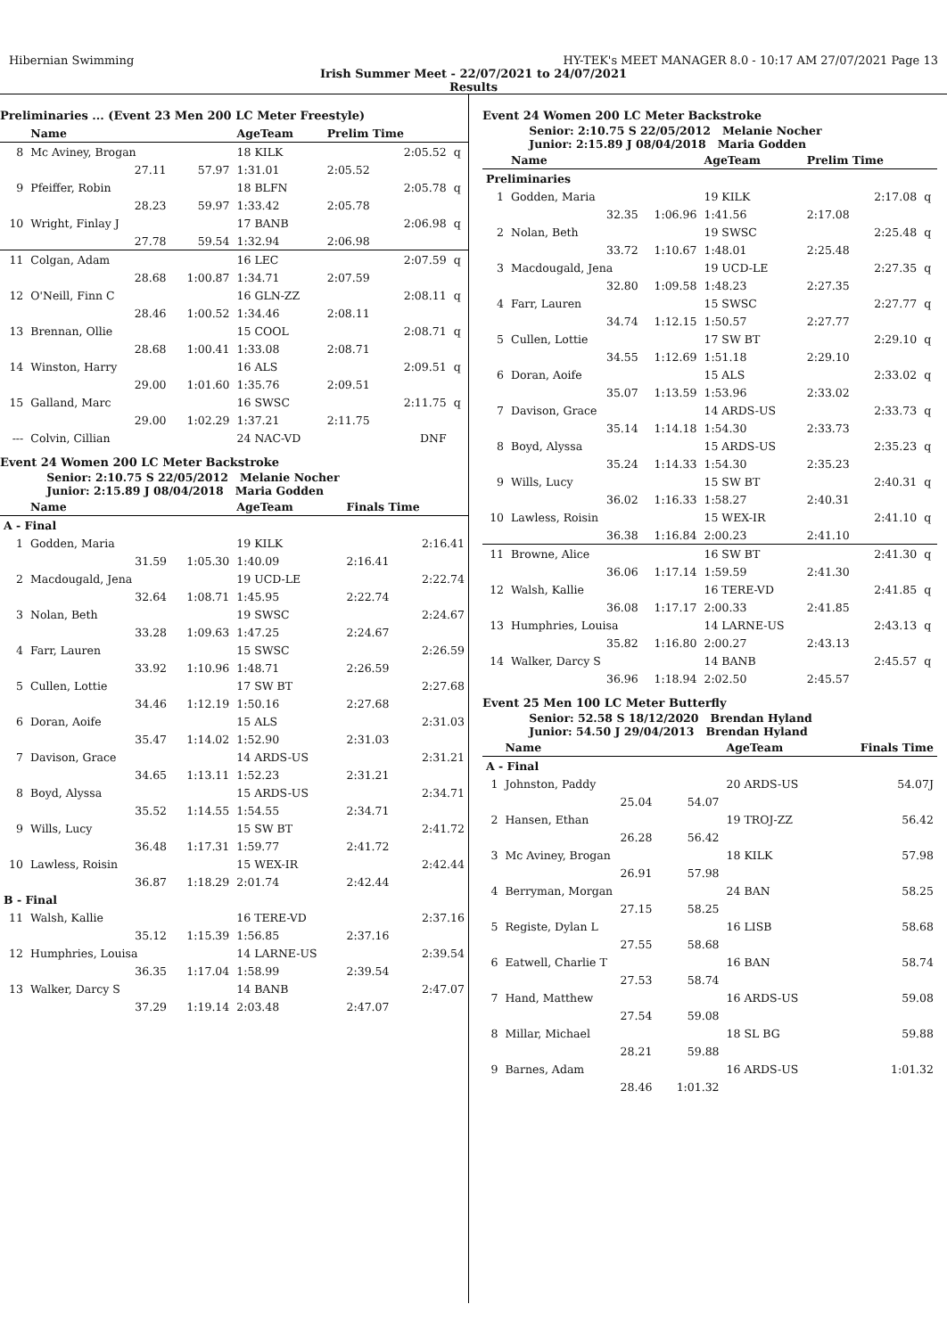Hibernian Swimming HY-TEK's MEET MANAGER 8.0 - 10:17 AM 27/07/2021 Page 13
Irish Summer Meet - 22/07/2021 to 24/07/2021
Results
Preliminaries ... (Event 23 Men 200 LC Meter Freestyle)
| | Name | | AgeTeam | Prelim Time | | |
| --- | --- | --- | --- | --- | --- | --- |
| 8 | Mc Aviney, Brogan | | 18 KILK | | 2:05.52 | q |
| | 27.11 | 57.97 | 1:31.01 | 2:05.52 | | |
| 9 | Pfeiffer, Robin | | 18 BLFN | | 2:05.78 | q |
| | 28.23 | 59.97 | 1:33.42 | 2:05.78 | | |
| 10 | Wright, Finlay J | | 17 BANB | | 2:06.98 | q |
| | 27.78 | 59.54 | 1:32.94 | 2:06.98 | | |
| 11 | Colgan, Adam | | 16 LEC | | 2:07.59 | q |
| | 28.68 | 1:00.87 | 1:34.71 | 2:07.59 | | |
| 12 | O'Neill, Finn C | | 16 GLN-ZZ | | 2:08.11 | q |
| | 28.46 | 1:00.52 | 1:34.46 | 2:08.11 | | |
| 13 | Brennan, Ollie | | 15 COOL | | 2:08.71 | q |
| | 28.68 | 1:00.41 | 1:33.08 | 2:08.71 | | |
| 14 | Winston, Harry | | 16 ALS | | 2:09.51 | q |
| | 29.00 | 1:01.60 | 1:35.76 | 2:09.51 | | |
| 15 | Galland, Marc | | 16 SWSC | | 2:11.75 | q |
| | 29.00 | 1:02.29 | 1:37.21 | 2:11.75 | | |
| --- | Colvin, Cillian | | 24 NAC-VD | | DNF | |
Event 24 Women 200 LC Meter Backstroke
Senior: 2:10.75 S 22/05/2012 Melanie Nocher
Junior: 2:15.89 J 08/04/2018 Maria Godden
| | Name | | AgeTeam | Finals Time | |
| --- | --- | --- | --- | --- | --- |
| A - Final | | | | | |
| 1 | Godden, Maria | | 19 KILK | | 2:16.41 |
| | 31.59 | 1:05.30 | 1:40.09 | 2:16.41 | |
| 2 | Macdougald, Jena | | 19 UCD-LE | | 2:22.74 |
| | 32.64 | 1:08.71 | 1:45.95 | 2:22.74 | |
| 3 | Nolan, Beth | | 19 SWSC | | 2:24.67 |
| | 33.28 | 1:09.63 | 1:47.25 | 2:24.67 | |
| 4 | Farr, Lauren | | 15 SWSC | | 2:26.59 |
| | 33.92 | 1:10.96 | 1:48.71 | 2:26.59 | |
| 5 | Cullen, Lottie | | 17 SW BT | | 2:27.68 |
| | 34.46 | 1:12.19 | 1:50.16 | 2:27.68 | |
| 6 | Doran, Aoife | | 15 ALS | | 2:31.03 |
| | 35.47 | 1:14.02 | 1:52.90 | 2:31.03 | |
| 7 | Davison, Grace | | 14 ARDS-US | | 2:31.21 |
| | 34.65 | 1:13.11 | 1:52.23 | 2:31.21 | |
| 8 | Boyd, Alyssa | | 15 ARDS-US | | 2:34.71 |
| | 35.52 | 1:14.55 | 1:54.55 | 2:34.71 | |
| 9 | Wills, Lucy | | 15 SW BT | | 2:41.72 |
| | 36.48 | 1:17.31 | 1:59.77 | 2:41.72 | |
| 10 | Lawless, Roisin | | 15 WEX-IR | | 2:42.44 |
| | 36.87 | 1:18.29 | 2:01.74 | 2:42.44 | |
| B - Final | | | | | |
| 11 | Walsh, Kallie | | 16 TERE-VD | | 2:37.16 |
| | 35.12 | 1:15.39 | 1:56.85 | 2:37.16 | |
| 12 | Humphries, Louisa | | 14 LARNE-US | | 2:39.54 |
| | 36.35 | 1:17.04 | 1:58.99 | 2:39.54 | |
| 13 | Walker, Darcy S | | 14 BANB | | 2:47.07 |
| | 37.29 | 1:19.14 | 2:03.48 | 2:47.07 | |
Event 24 Women 200 LC Meter Backstroke
Senior: 2:10.75 S 22/05/2012 Melanie Nocher
Junior: 2:15.89 J 08/04/2018 Maria Godden
| | Name | | AgeTeam | Prelim Time | | |
| --- | --- | --- | --- | --- | --- | --- |
| Preliminaries | | | | | | |
| 1 | Godden, Maria | | 19 KILK | | 2:17.08 | q |
| | 32.35 | 1:06.96 | 1:41.56 | 2:17.08 | | |
| 2 | Nolan, Beth | | 19 SWSC | | 2:25.48 | q |
| | 33.72 | 1:10.67 | 1:48.01 | 2:25.48 | | |
| 3 | Macdougald, Jena | | 19 UCD-LE | | 2:27.35 | q |
| | 32.80 | 1:09.58 | 1:48.23 | 2:27.35 | | |
| 4 | Farr, Lauren | | 15 SWSC | | 2:27.77 | q |
| | 34.74 | 1:12.15 | 1:50.57 | 2:27.77 | | |
| 5 | Cullen, Lottie | | 17 SW BT | | 2:29.10 | q |
| | 34.55 | 1:12.69 | 1:51.18 | 2:29.10 | | |
| 6 | Doran, Aoife | | 15 ALS | | 2:33.02 | q |
| | 35.07 | 1:13.59 | 1:53.96 | 2:33.02 | | |
| 7 | Davison, Grace | | 14 ARDS-US | | 2:33.73 | q |
| | 35.14 | 1:14.18 | 1:54.30 | 2:33.73 | | |
| 8 | Boyd, Alyssa | | 15 ARDS-US | | 2:35.23 | q |
| | 35.24 | 1:14.33 | 1:54.30 | 2:35.23 | | |
| 9 | Wills, Lucy | | 15 SW BT | | 2:40.31 | q |
| | 36.02 | 1:16.33 | 1:58.27 | 2:40.31 | | |
| 10 | Lawless, Roisin | | 15 WEX-IR | | 2:41.10 | q |
| | 36.38 | 1:16.84 | 2:00.23 | 2:41.10 | | |
| 11 | Browne, Alice | | 16 SW BT | | 2:41.30 | q |
| | 36.06 | 1:17.14 | 1:59.59 | 2:41.30 | | |
| 12 | Walsh, Kallie | | 16 TERE-VD | | 2:41.85 | q |
| | 36.08 | 1:17.17 | 2:00.33 | 2:41.85 | | |
| 13 | Humphries, Louisa | | 14 LARNE-US | | 2:43.13 | q |
| | 35.82 | 1:16.80 | 2:00.27 | 2:43.13 | | |
| 14 | Walker, Darcy S | | 14 BANB | | 2:45.57 | q |
| | 36.96 | 1:18.94 | 2:02.50 | 2:45.57 | | |
Event 25 Men 100 LC Meter Butterfly
Senior: 52.58 S 18/12/2020 Brendan Hyland
Junior: 54.50 J 29/04/2013 Brendan Hyland
| | Name | | AgeTeam | Finals Time |
| --- | --- | --- | --- | --- |
| A - Final | | | | |
| 1 | Johnston, Paddy | | 20 ARDS-US | 54.07J |
| | 25.04 | 54.07 | | |
| 2 | Hansen, Ethan | | 19 TROJ-ZZ | 56.42 |
| | 26.28 | 56.42 | | |
| 3 | Mc Aviney, Brogan | | 18 KILK | 57.98 |
| | 26.91 | 57.98 | | |
| 4 | Berryman, Morgan | | 24 BAN | 58.25 |
| | 27.15 | 58.25 | | |
| 5 | Registe, Dylan L | | 16 LISB | 58.68 |
| | 27.55 | 58.68 | | |
| 6 | Eatwell, Charlie T | | 16 BAN | 58.74 |
| | 27.53 | 58.74 | | |
| 7 | Hand, Matthew | | 16 ARDS-US | 59.08 |
| | 27.54 | 59.08 | | |
| 8 | Millar, Michael | | 18 SL BG | 59.88 |
| | 28.21 | 59.88 | | |
| 9 | Barnes, Adam | | 16 ARDS-US | 1:01.32 |
| | 28.46 | 1:01.32 | | |